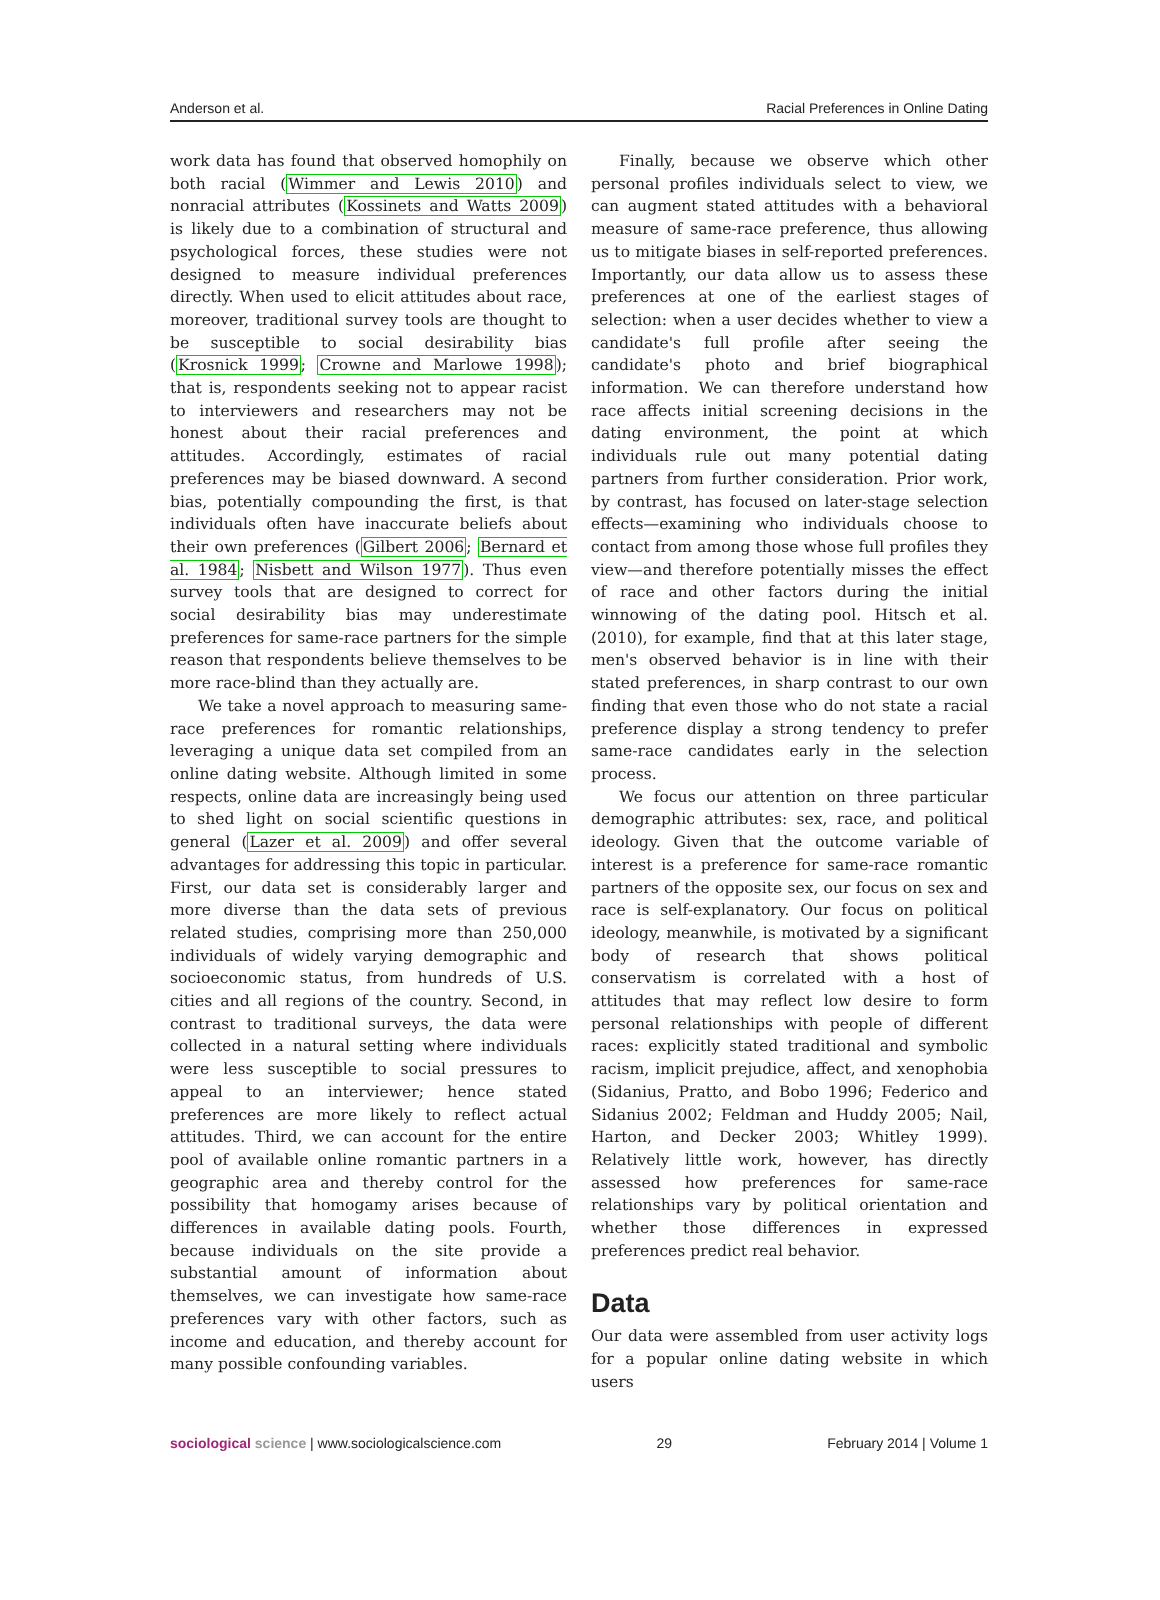Anderson et al. Racial Preferences in Online Dating
work data has found that observed homophily on both racial (Wimmer and Lewis 2010) and nonracial attributes (Kossinets and Watts 2009) is likely due to a combination of structural and psychological forces, these studies were not designed to measure individual preferences directly. When used to elicit attitudes about race, moreover, traditional survey tools are thought to be susceptible to social desirability bias (Krosnick 1999; Crowne and Marlowe 1998); that is, respondents seeking not to appear racist to interviewers and researchers may not be honest about their racial preferences and attitudes. Accordingly, estimates of racial preferences may be biased downward. A second bias, potentially compounding the first, is that individuals often have inaccurate beliefs about their own preferences (Gilbert 2006; Bernard et al. 1984; Nisbett and Wilson 1977). Thus even survey tools that are designed to correct for social desirability bias may underestimate preferences for same-race partners for the simple reason that respondents believe themselves to be more race-blind than they actually are.
We take a novel approach to measuring same-race preferences for romantic relationships, leveraging a unique data set compiled from an online dating website. Although limited in some respects, online data are increasingly being used to shed light on social scientific questions in general (Lazer et al. 2009) and offer several advantages for addressing this topic in particular. First, our data set is considerably larger and more diverse than the data sets of previous related studies, comprising more than 250,000 individuals of widely varying demographic and socioeconomic status, from hundreds of U.S. cities and all regions of the country. Second, in contrast to traditional surveys, the data were collected in a natural setting where individuals were less susceptible to social pressures to appeal to an interviewer; hence stated preferences are more likely to reflect actual attitudes. Third, we can account for the entire pool of available online romantic partners in a geographic area and thereby control for the possibility that homogamy arises because of differences in available dating pools. Fourth, because individuals on the site provide a substantial amount of information about themselves, we can investigate how same-race preferences vary with other factors, such as income and education, and thereby account for many possible confounding variables.
Finally, because we observe which other personal profiles individuals select to view, we can augment stated attitudes with a behavioral measure of same-race preference, thus allowing us to mitigate biases in self-reported preferences. Importantly, our data allow us to assess these preferences at one of the earliest stages of selection: when a user decides whether to view a candidate's full profile after seeing the candidate's photo and brief biographical information. We can therefore understand how race affects initial screening decisions in the dating environment, the point at which individuals rule out many potential dating partners from further consideration. Prior work, by contrast, has focused on later-stage selection effects—examining who individuals choose to contact from among those whose full profiles they view—and therefore potentially misses the effect of race and other factors during the initial winnowing of the dating pool. Hitsch et al. (2010), for example, find that at this later stage, men's observed behavior is in line with their stated preferences, in sharp contrast to our own finding that even those who do not state a racial preference display a strong tendency to prefer same-race candidates early in the selection process.
We focus our attention on three particular demographic attributes: sex, race, and political ideology. Given that the outcome variable of interest is a preference for same-race romantic partners of the opposite sex, our focus on sex and race is self-explanatory. Our focus on political ideology, meanwhile, is motivated by a significant body of research that shows political conservatism is correlated with a host of attitudes that may reflect low desire to form personal relationships with people of different races: explicitly stated traditional and symbolic racism, implicit prejudice, affect, and xenophobia (Sidanius, Pratto, and Bobo 1996; Federico and Sidanius 2002; Feldman and Huddy 2005; Nail, Harton, and Decker 2003; Whitley 1999). Relatively little work, however, has directly assessed how preferences for same-race relationships vary by political orientation and whether those differences in expressed preferences predict real behavior.
Data
Our data were assembled from user activity logs for a popular online dating website in which users
sociological science | www.sociologicalscience.com 29 February 2014 | Volume 1